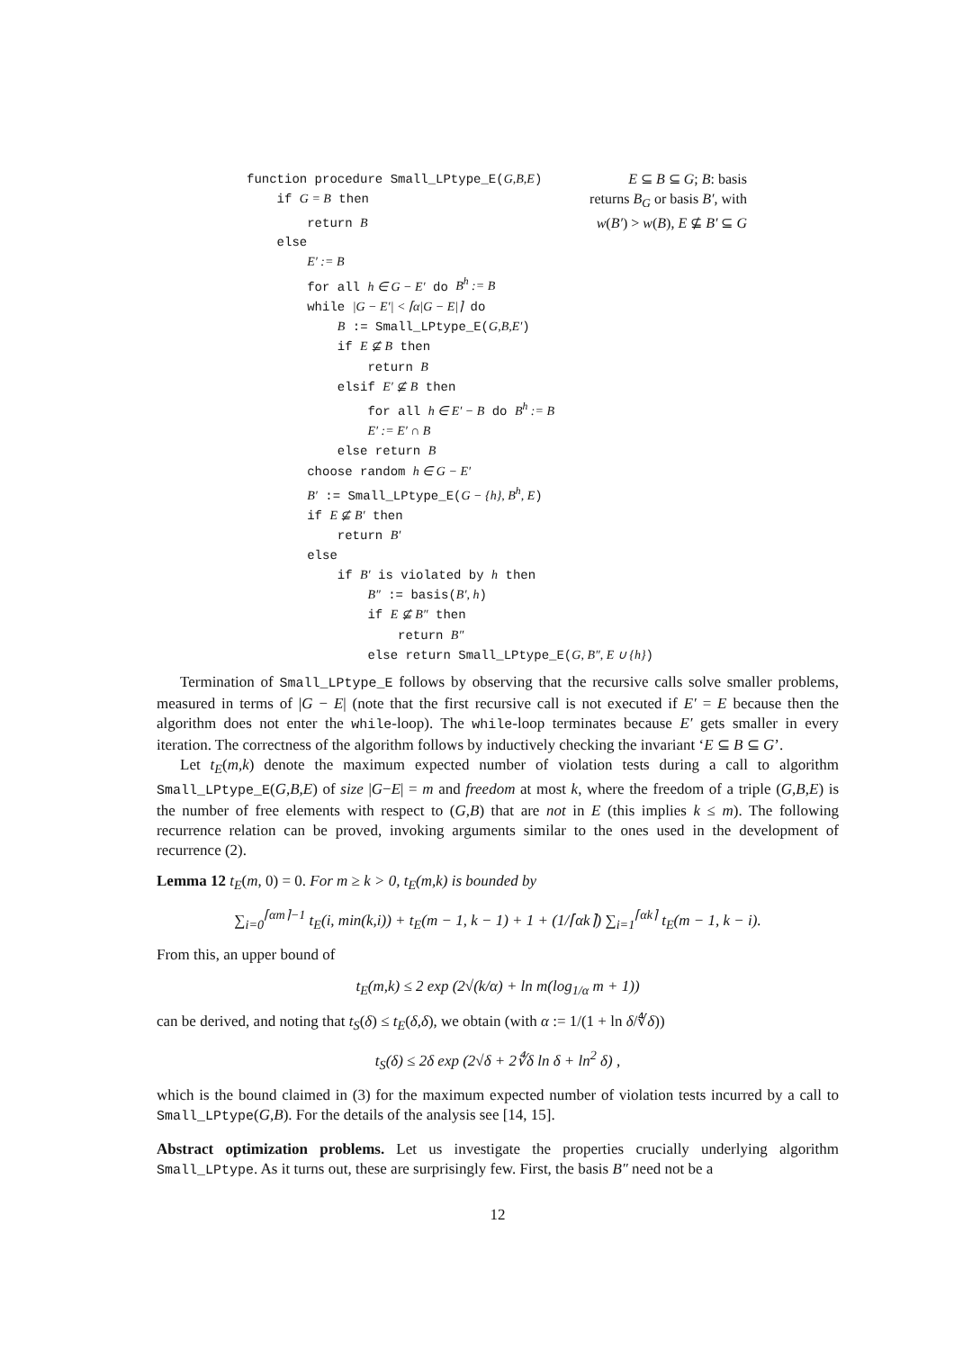function procedure Small_LPtype_E(G,B,E) E ⊆ B ⊆ G; B: basis
if G = B then returns B<sub>G</sub> or basis B′, with
return B w(B′) > w(B), E ⊈ B′ ⊆ G
else
E′ := B
for all h ∈ G − E′ do B<sup>h</sup> := B
while |G − E′| < ⌈α|G − E|⌉ do
B := Small_LPtype_E(G,B,E′)
if E ⊈ B then
return B
elsif E′ ⊈ B then
for all h ∈ E′ − B do B<sup>h</sup> := B
E′ := E′ ∩ B
else return B
choose random h ∈ G − E′
B′ := Small_LPtype_E(G − {h}, B<sup>h</sup>, E)
if E ⊈ B′ then
return B′
else
if B′ is violated by h then
B″ := basis(B′, h)
if E ⊈ B″ then
return B″
else return Small_LPtype_E(G, B″, E ∪ {h})
Termination of Small_LPtype_E follows by observing that the recursive calls solve smaller problems, measured in terms of |G − E| (note that the first recursive call is not executed if E′ = E because then the algorithm does not enter the while-loop). The while-loop terminates because E′ gets smaller in every iteration. The correctness of the algorithm follows by inductively checking the invariant ‘E ⊆ B ⊆ G’.
Let t<sub>E</sub>(m,k) denote the maximum expected number of violation tests during a call to algorithm Small_LPtype_E(G,B,E) of size |G−E| = m and freedom at most k, where the freedom of a triple (G,B,E) is the number of free elements with respect to (G,B) that are not in E (this implies k ≤ m). The following recurrence relation can be proved, invoking arguments similar to the ones used in the development of recurrence (2).
Lemma 12 t<sub>E</sub>(m, 0) = 0. For m ≥ k > 0, t<sub>E</sub>(m,k) is bounded by
∑<sub>i=0</sub><sup>⌈αm⌉−1</sup> t<sub>E</sub>(i, min(k,i)) + t<sub>E</sub>(m − 1, k − 1) + 1 + (1/⌈αk⌉) ∑<sub>i=1</sub><sup>⌈αk⌉</sup> t<sub>E</sub>(m − 1, k − i).
From this, an upper bound of
t<sub>E</sub>(m,k) ≤ 2 exp (2√(k/α) + ln m(log<sub>1/α</sub> m + 1))
can be derived, and noting that t<sub>S</sub>(δ) ≤ t<sub>E</sub>(δ,δ), we obtain (with α := 1/(1 + ln δ/∜δ))
t<sub>S</sub>(δ) ≤ 2δ exp (2√δ + 2∜δ ln δ + ln<sup>2</sup> δ) ,
which is the bound claimed in (3) for the maximum expected number of violation tests incurred by a call to Small_LPtype(G,B). For the details of the analysis see [14, 15].
Abstract optimization problems. Let us investigate the properties crucially underlying algorithm Small_LPtype. As it turns out, these are surprisingly few. First, the basis B″ need not be a
12